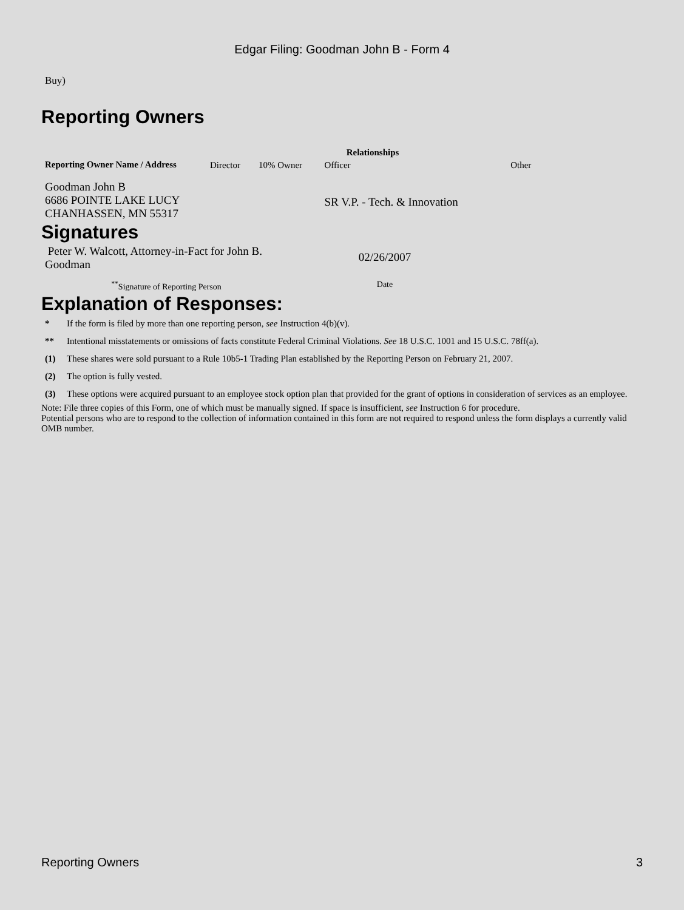Edgar Filing: Goodman John B - Form 4
Buy)
Reporting Owners
| Reporting Owner Name / Address | Relationships | | | |
| --- | --- | --- | --- | --- |
| | Director | 10% Owner | Officer | Other |
| Goodman John B 6686 POINTE LAKE LUCY CHANHASSEN, MN 55317 | | | SR V.P. - Tech. & Innovation | |
Signatures
| Peter W. Walcott, Attorney-in-Fact for John B. Goodman | 02/26/2007 |
| <sup>**</sup> Signature of Reporting Person | Date |
Explanation of Responses:
| * | If the form is filed by more than one reporting person, see Instruction 4(b)(v). |
| ** | Intentional misstatements or omissions of facts constitute Federal Criminal Violations. See 18 U.S.C. 1001 and 15 U.S.C. 78ff(a). |
| (1) | These shares were sold pursuant to a Rule 10b5-1 Trading Plan established by the Reporting Person on February 21, 2007. |
| (2) | The option is fully vested. |
| (3) | These options were acquired pursuant to an employee stock option plan that provided for the grant of options in consideration of services as an employee. |
Note: File three copies of this Form, one of which must be manually signed. If space is insufficient, see Instruction 6 for procedure.
Potential persons who are to respond to the collection of information contained in this form are not required to respond unless the form displays a currently valid OMB number.
Reporting Owners 3